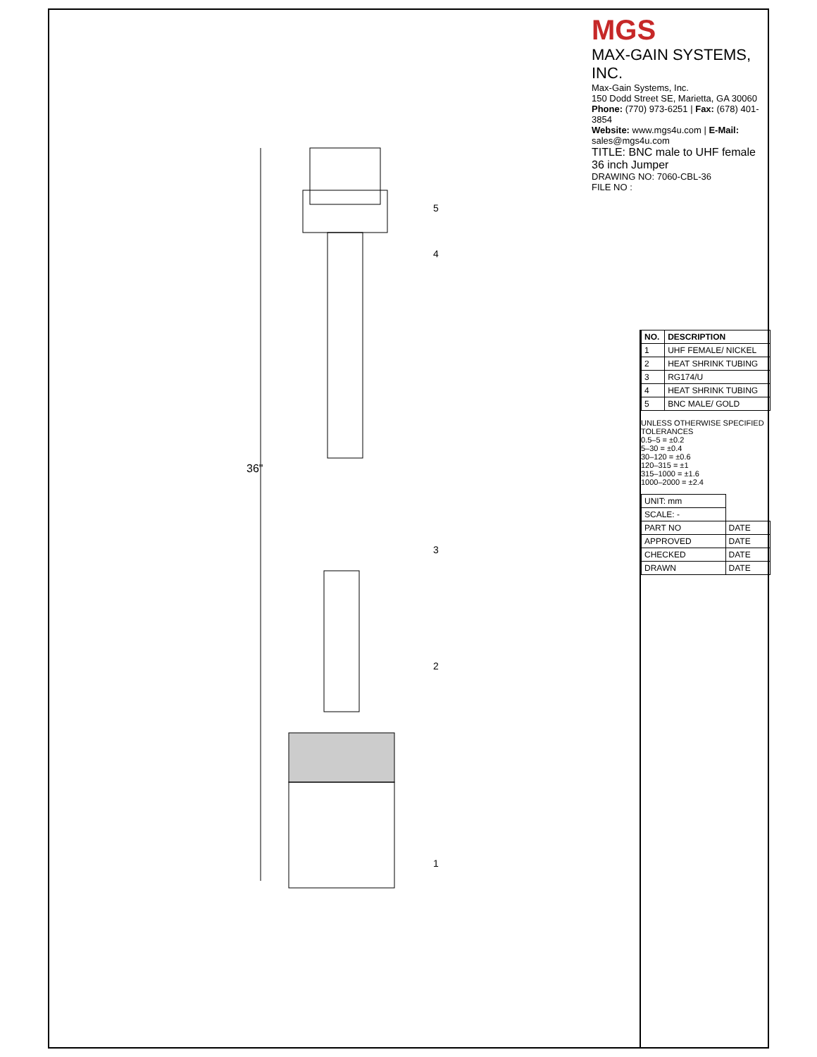MGS
MAX-GAIN SYSTEMS, INC.
Max-Gain Systems, Inc.
150 Dodd Street SE, Marietta, GA 30060
Phone: (770) 973-6251 | Fax: (678) 401-3854
Website: www.mgs4u.com | E-Mail: sales@mgs4u.com
TITLE: BNC male to UHF female 36 inch Jumper
DRAWING NO: 7060-CBL-36
FILE NO :
36"
5
4
3
2
1
| NO. | DESCRIPTION |
| --- | --- |
| 1 | UHF FEMALE/ NICKEL |
| 2 | HEAT SHRINK TUBING |
| 3 | RG174/U |
| 4 | HEAT SHRINK TUBING |
| 5 | BNC MALE/ GOLD |
UNLESS OTHERWISE SPECIFIED TOLERANCES
0.5–5 = ±0.2
5–30 = ±0.4
30–120 = ±0.6
120–315 = ±1
315–1000 = ±1.6
1000–2000 = ±2.4
| UNIT: mm | |
| SCALE: - | |
| PART NO | DATE |
| APPROVED | DATE |
| CHECKED | DATE |
| DRAWN | DATE |